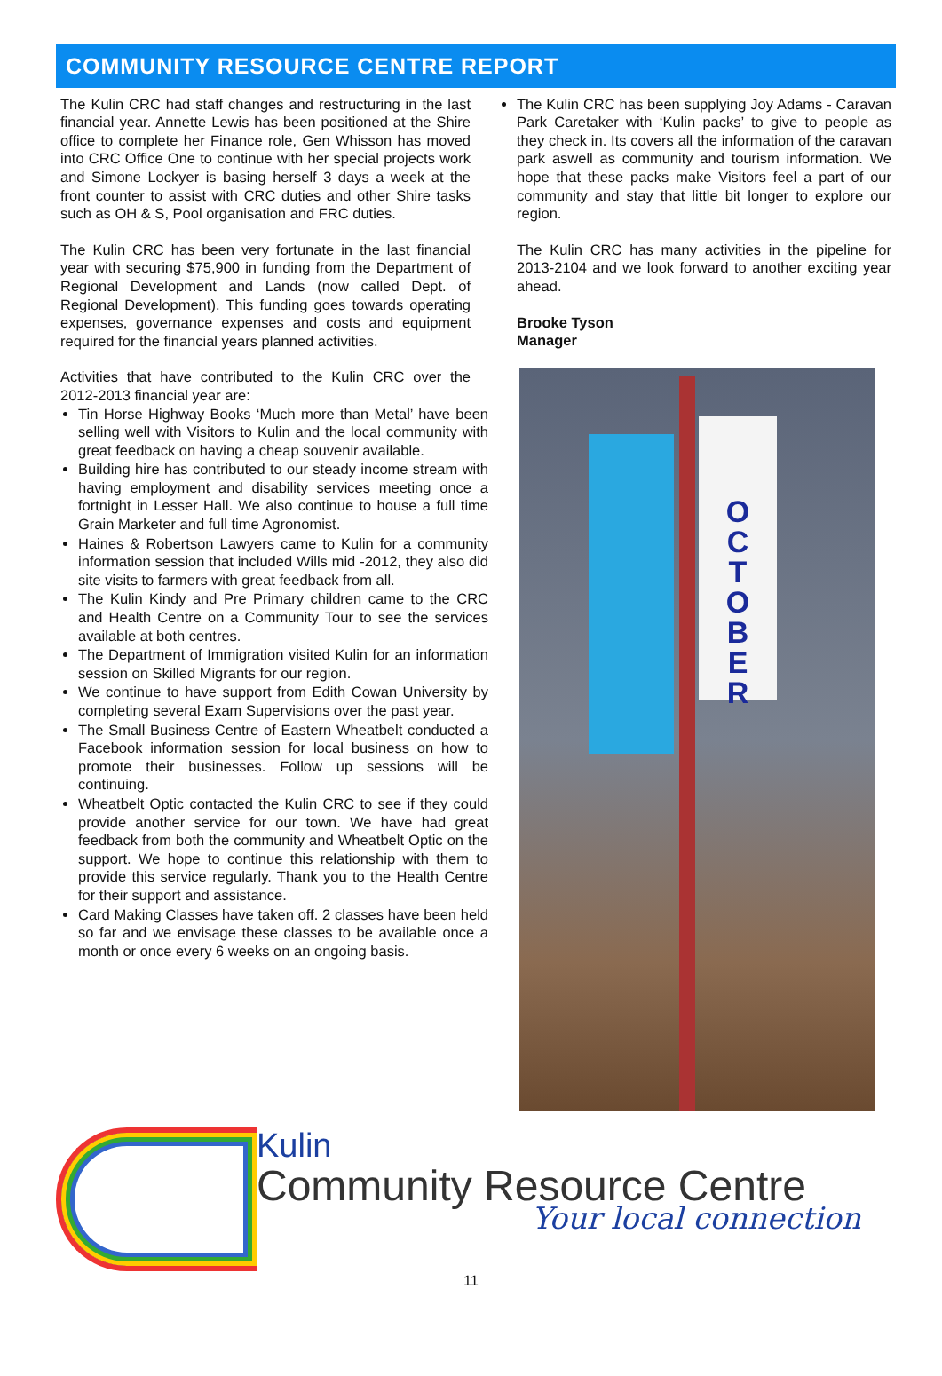COMMUNITY RESOURCE CENTRE REPORT
The Kulin CRC had staff changes and restructuring in the last financial year. Annette Lewis has been positioned at the Shire office to complete her Finance role, Gen Whisson has moved into CRC Office One to continue with her special projects work and Simone Lockyer is basing herself 3 days a week at the front counter to assist with CRC duties and other Shire tasks such as OH & S, Pool organisation and FRC duties.
The Kulin CRC has been very fortunate in the last financial year with securing $75,900 in funding from the Department of Regional Development and Lands (now called Dept. of Regional Development). This funding goes towards operating expenses, governance expenses and costs and equipment required for the financial years planned activities.
Activities that have contributed to the Kulin CRC over the 2012-2013 financial year are:
Tin Horse Highway Books ‘Much more than Metal’ have been selling well with Visitors to Kulin and the local community with great feedback on having a cheap souvenir available.
Building hire has contributed to our steady income stream with having employment and disability services meeting once a fortnight in Lesser Hall. We also continue to house a full time Grain Marketer and full time Agronomist.
Haines & Robertson Lawyers came to Kulin for a community information session that included Wills mid -2012, they also did site visits to farmers with great feedback from all.
The Kulin Kindy and Pre Primary children came to the CRC and Health Centre on a Community Tour to see the services available at both centres.
The Department of Immigration visited Kulin for an information session on Skilled Migrants for our region.
We continue to have support from Edith Cowan University by completing several Exam Supervisions over the past year.
The Small Business Centre of Eastern Wheatbelt conducted a Facebook information session for local business on how to promote their businesses. Follow up sessions will be continuing.
Wheatbelt Optic contacted the Kulin CRC to see if they could provide another service for our town. We have had great feedback from both the community and Wheatbelt Optic on the support. We hope to continue this relationship with them to provide this service regularly. Thank you to the Health Centre for their support and assistance.
Card Making Classes have taken off. 2 classes have been held so far and we envisage these classes to be available once a month or once every 6 weeks on an ongoing basis.
The Kulin CRC has been supplying Joy Adams - Caravan Park Caretaker with ‘Kulin packs’ to give to people as they check in. Its covers all the information of the caravan park aswell as community and tourism information. We hope that these packs make Visitors feel a part of our community and stay that little bit longer to explore our region.
The Kulin CRC has many activities in the pipeline for 2013-2104 and we look forward to another exciting year ahead.
Brooke Tyson
Manager
O
C
T
O
B
E
R
Kulin
Community Resource Centre
Your local connection
11